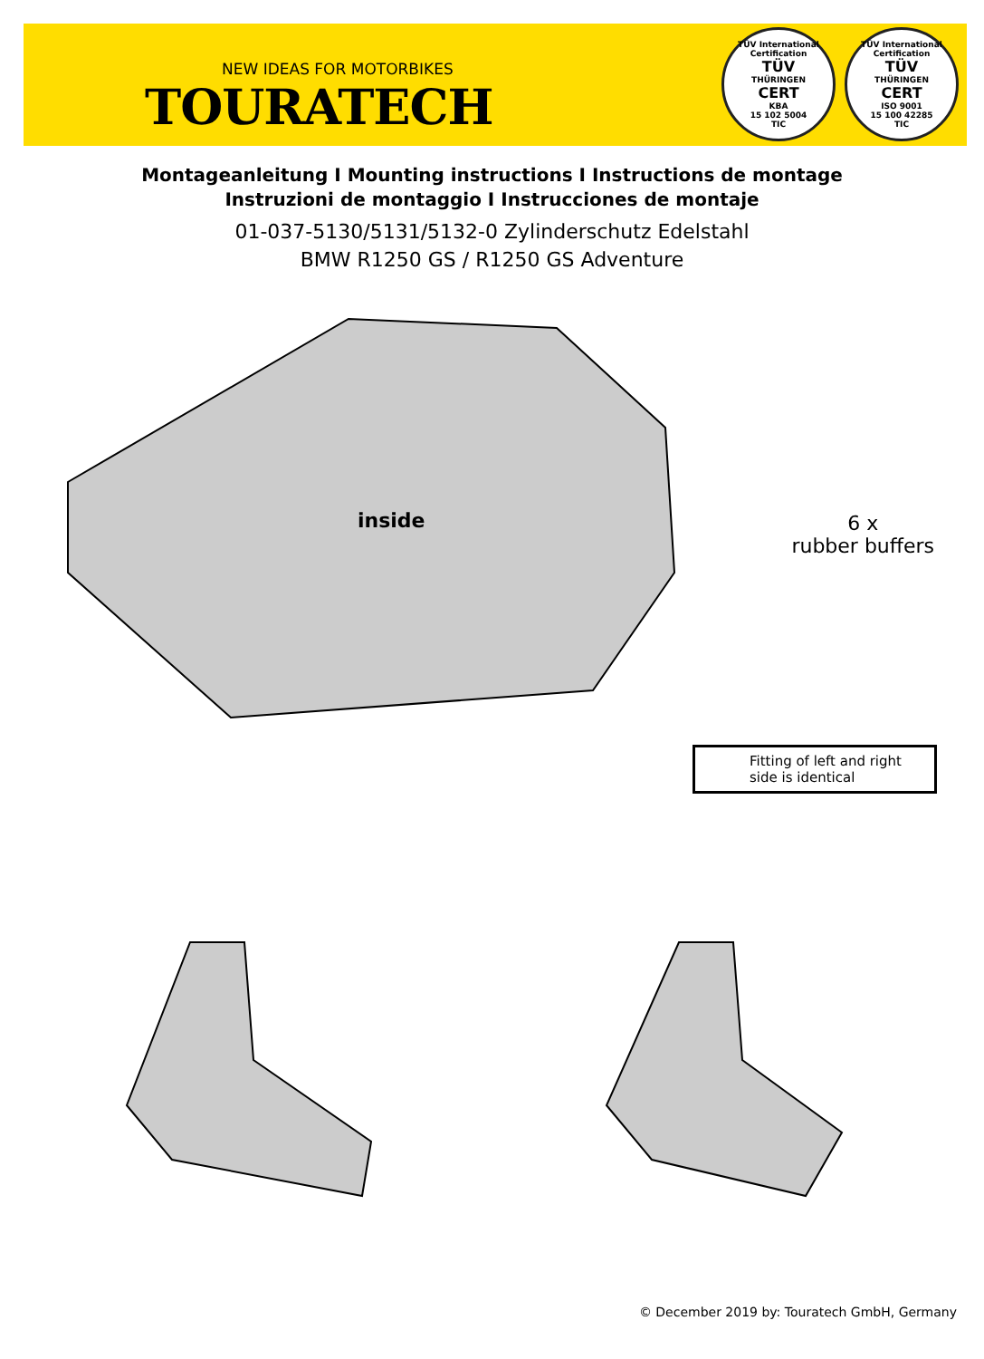NEW IDEAS FOR MOTORBIKES
TOURATECH
TÜV International Certification
TÜV
THÜRINGEN
CERT
KBA
15 102 5004
TIC
TÜV International Certification
TÜV
THÜRINGEN
CERT
ISO 9001
15 100 42285
TIC
Montageanleitung I Mounting instructions I Instructions de montage
Instruzioni de montaggio I Instrucciones de montaje
01-037-5130/5131/5132-0 Zylinderschutz Edelstahl
BMW R1250 GS / R1250 GS Adventure
inside
6 x
rubber buffers
Fitting of left and right side is identical
© December 2019 by: Touratech GmbH, Germany